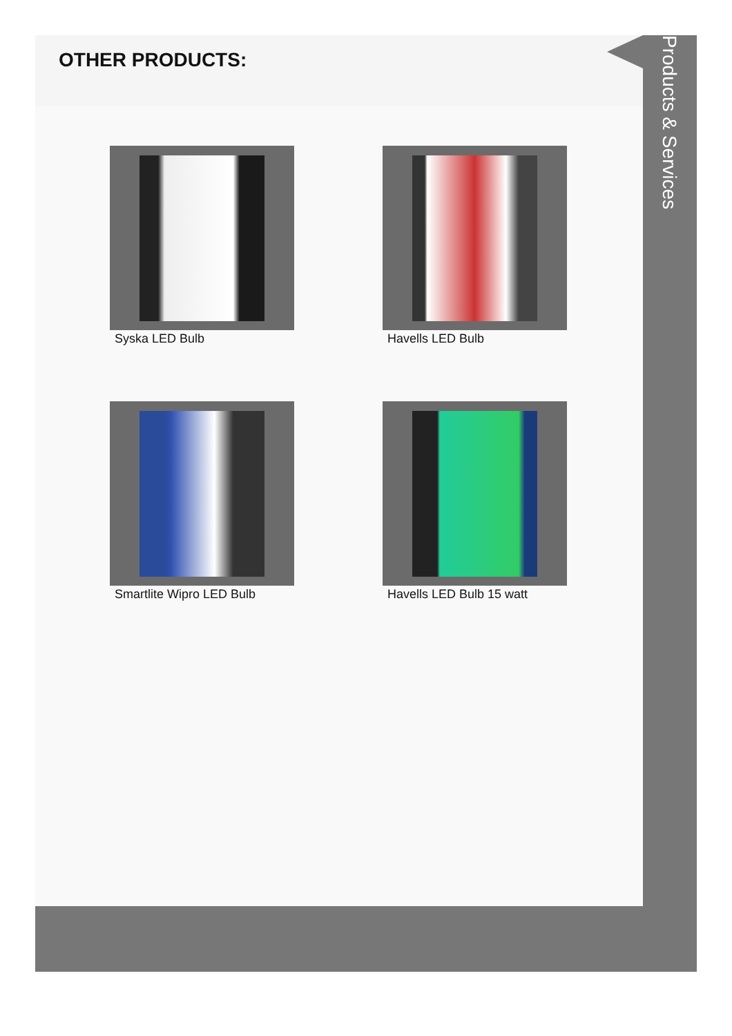OTHER PRODUCTS:
Syska LED Bulb
Havells LED Bulb
Smartlite Wipro LED Bulb
Havells LED Bulb 15 watt
Products & Services